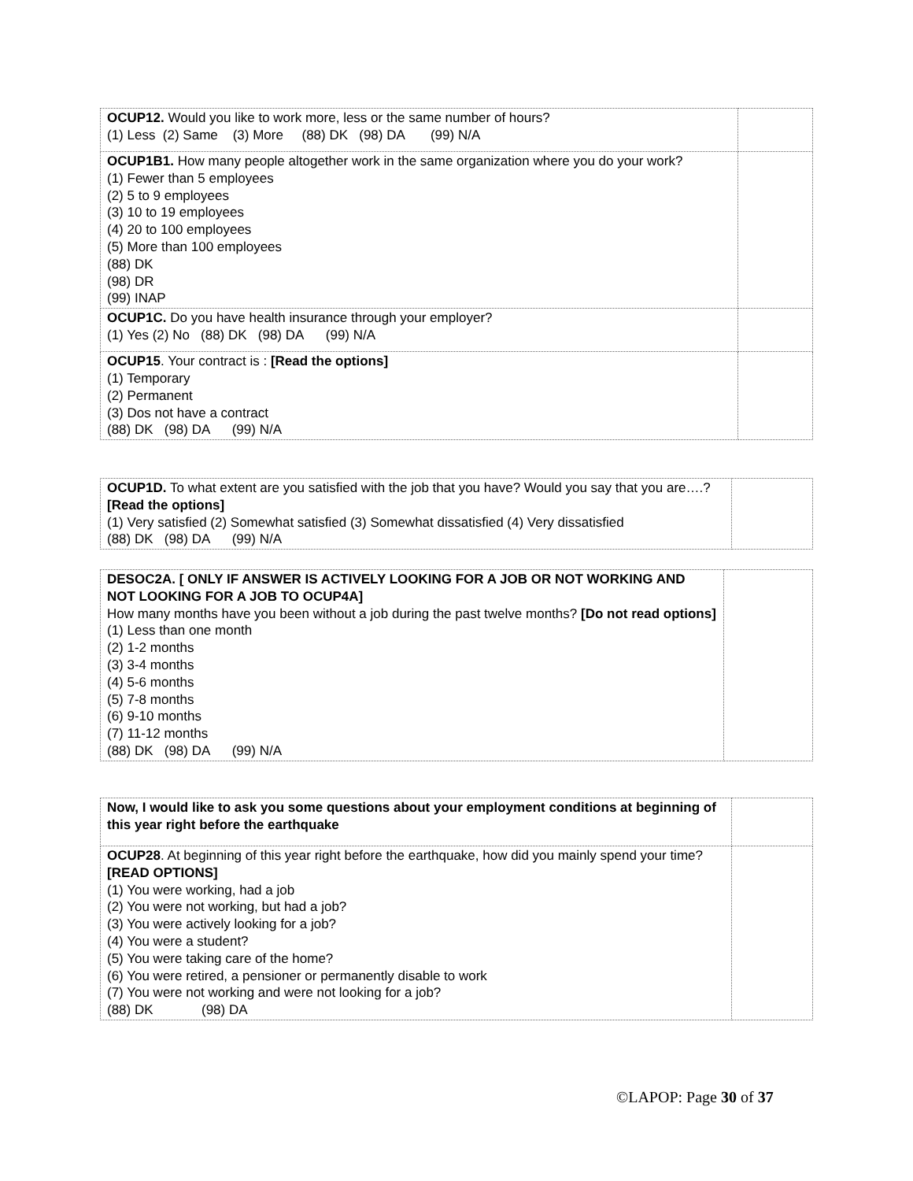| OCUP12. Would you like to work more, less or the same number of hours? (1) Less (2) Same (3) More (88) DK (98) DA (99) N/A | |
| OCUP1B1. How many people altogether work in the same organization where you do your work? (1) Fewer than 5 employees (2) 5 to 9 employees (3) 10 to 19 employees (4) 20 to 100 employees (5) More than 100 employees (88) DK (98) DR (99) INAP | |
| OCUP1C. Do you have health insurance through your employer? (1) Yes (2) No (88) DK (98) DA (99) N/A | |
| OCUP15 . Your contract is : [Read the options] (1) Temporary (2) Permanent (3) Dos not have a contract (88) DK (98) DA (99) N/A | |
| OCUP1D. To what extent are you satisfied with the job that you have? Would you say that you are….? [Read the options] (1) Very satisfied (2) Somewhat satisfied (3) Somewhat dissatisfied (4) Very dissatisfied (88) DK (98) DA (99) N/A | |
| DESOC2A. [ ONLY IF ANSWER IS ACTIVELY LOOKING FOR A JOB OR NOT WORKING AND NOT LOOKING FOR A JOB TO OCUP4A] How many months have you been without a job during the past twelve months? [Do not read options] (1) Less than one month (2) 1-2 months (3) 3-4 months (4) 5-6 months (5) 7-8 months (6) 9-10 months (7) 11-12 months (88) DK (98) DA (99) N/A | |
| Now, I would like to ask you some questions about your employment conditions at beginning of this year right before the earthquake | |
| OCUP28 . At beginning of this year right before the earthquake, how did you mainly spend your time? [READ OPTIONS] (1) You were working, had a job (2) You were not working, but had a job? (3) You were actively looking for a job? (4) You were a student? (5) You were taking care of the home? (6) You were retired, a pensioner or permanently disable to work (7) You were not working and were not looking for a job? (88) DK (98) DA | |
©LAPOP: Page 30 of 37